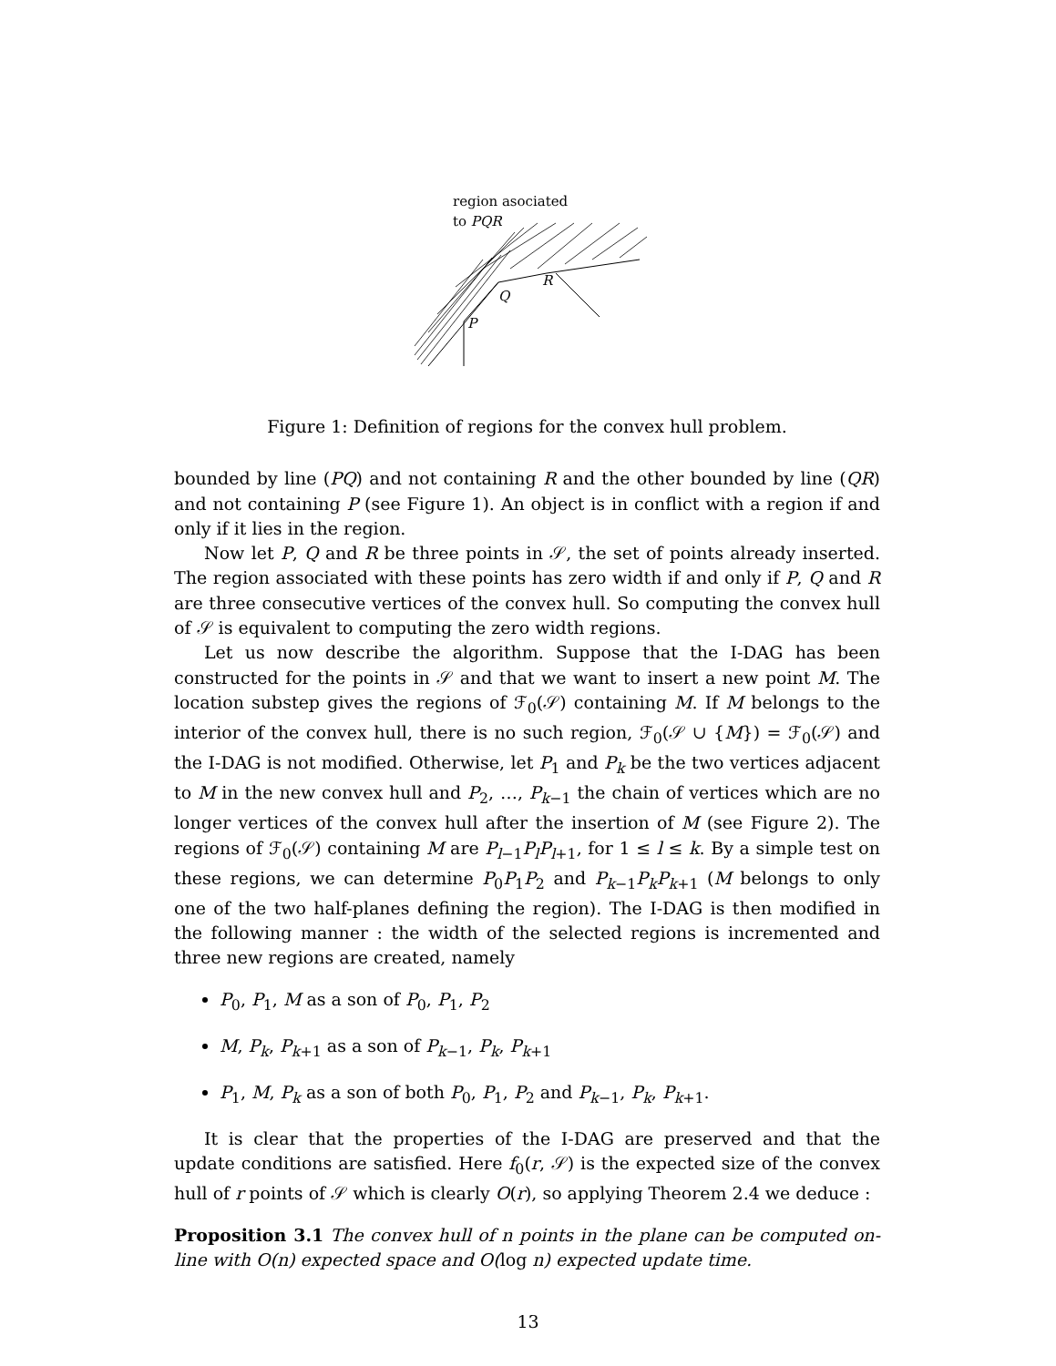region asociated
to PQR
Q
R
P
Figure 1: Definition of regions for the convex hull problem.
bounded by line (PQ) and not containing R and the other bounded by line (QR) and not containing P (see Figure 1). An object is in conflict with a region if and only if it lies in the region.
Now let P, Q and R be three points in 𝒮, the set of points already inserted. The region associated with these points has zero width if and only if P, Q and R are three consecutive vertices of the convex hull. So computing the convex hull of 𝒮 is equivalent to computing the zero width regions.
Let us now describe the algorithm. Suppose that the I-DAG has been constructed for the points in 𝒮 and that we want to insert a new point M. The location substep gives the regions of ℱ<sub>0</sub>(𝒮) containing M. If M belongs to the interior of the convex hull, there is no such region, ℱ<sub>0</sub>(𝒮 ∪ {M}) = ℱ<sub>0</sub>(𝒮) and the I-DAG is not modified. Otherwise, let P<sub>1</sub> and P<sub>k</sub> be the two vertices adjacent to M in the new convex hull and P<sub>2</sub>, …, P<sub>k−1</sub> the chain of vertices which are no longer vertices of the convex hull after the insertion of M (see Figure 2). The regions of ℱ<sub>0</sub>(𝒮) containing M are P<sub>l−1</sub>P<sub>l</sub>P<sub>l+1</sub>, for 1 ≤ l ≤ k. By a simple test on these regions, we can determine P<sub>0</sub>P<sub>1</sub>P<sub>2</sub> and P<sub>k−1</sub>P<sub>k</sub>P<sub>k+1</sub> (M belongs to only one of the two half-planes defining the region). The I-DAG is then modified in the following manner : the width of the selected regions is incremented and three new regions are created, namely
P<sub>0</sub>, P<sub>1</sub>, M as a son of P<sub>0</sub>, P<sub>1</sub>, P<sub>2</sub>
M, P<sub>k</sub>, P<sub>k+1</sub> as a son of P<sub>k−1</sub>, P<sub>k</sub>, P<sub>k+1</sub>
P<sub>1</sub>, M, P<sub>k</sub> as a son of both P<sub>0</sub>, P<sub>1</sub>, P<sub>2</sub> and P<sub>k−1</sub>, P<sub>k</sub>, P<sub>k+1</sub>.
It is clear that the properties of the I-DAG are preserved and that the update conditions are satisfied. Here f<sub>0</sub>(r, 𝒮) is the expected size of the convex hull of r points of 𝒮 which is clearly O(r), so applying Theorem 2.4 we deduce :
Proposition 3.1 The convex hull of n points in the plane can be computed on-line with O(n) expected space and O(log n) expected update time.
13